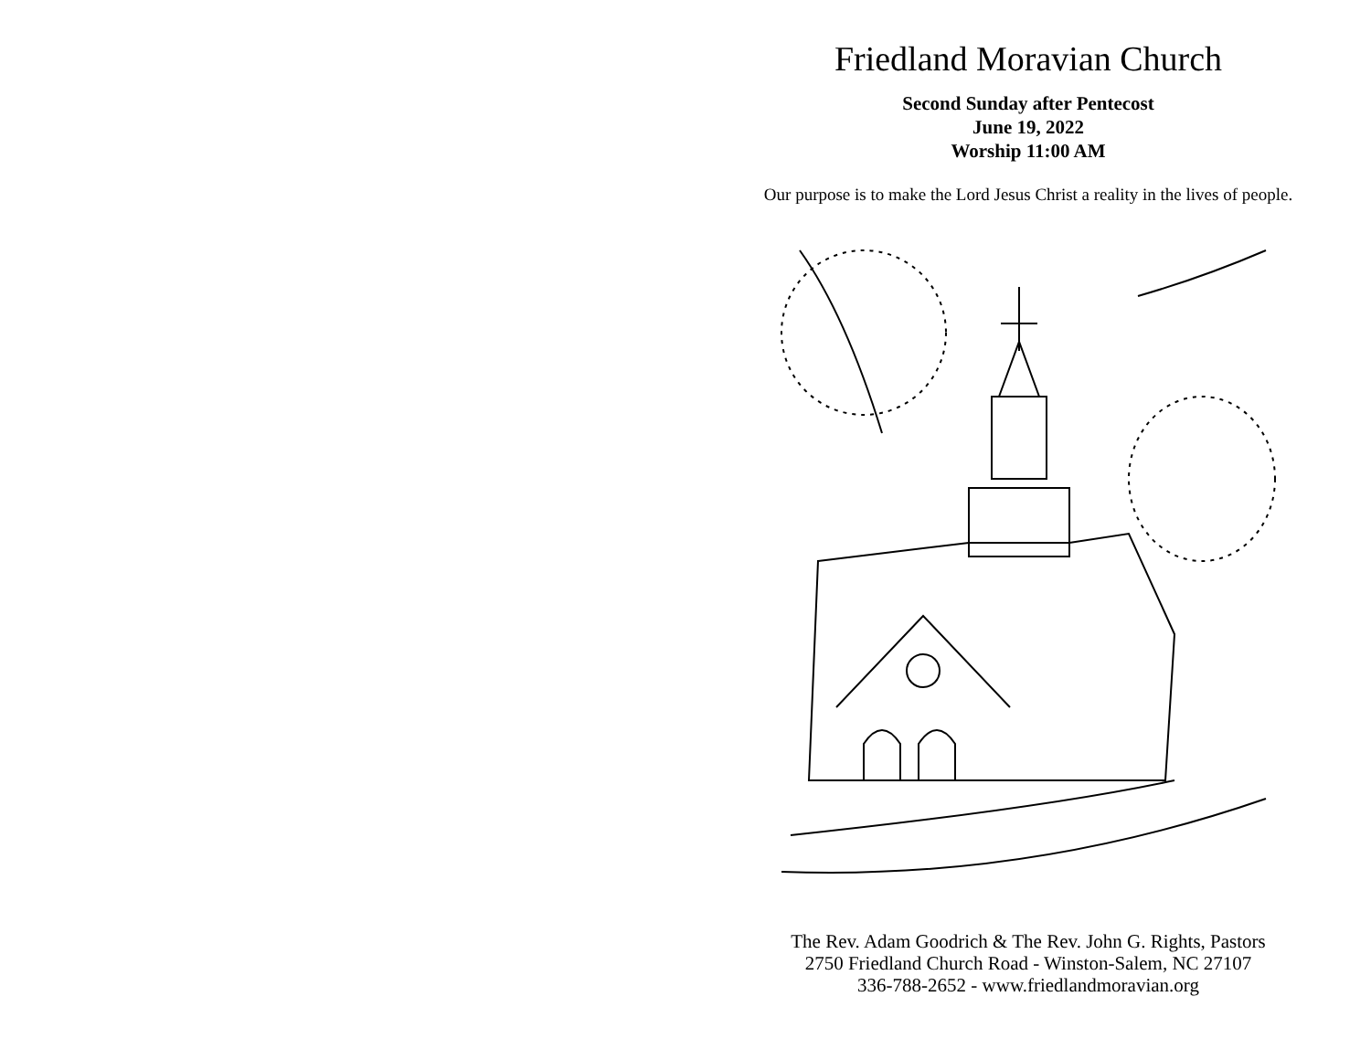Friedland Moravian Church
Second Sunday after Pentecost
June 19, 2022
Worship 11:00 AM
Our purpose is to make the Lord Jesus Christ a reality in the lives of people.
The Rev. Adam Goodrich & The Rev. John G. Rights, Pastors
2750 Friedland Church Road - Winston-Salem, NC 27107
336-788-2652 - www.friedlandmoravian.org